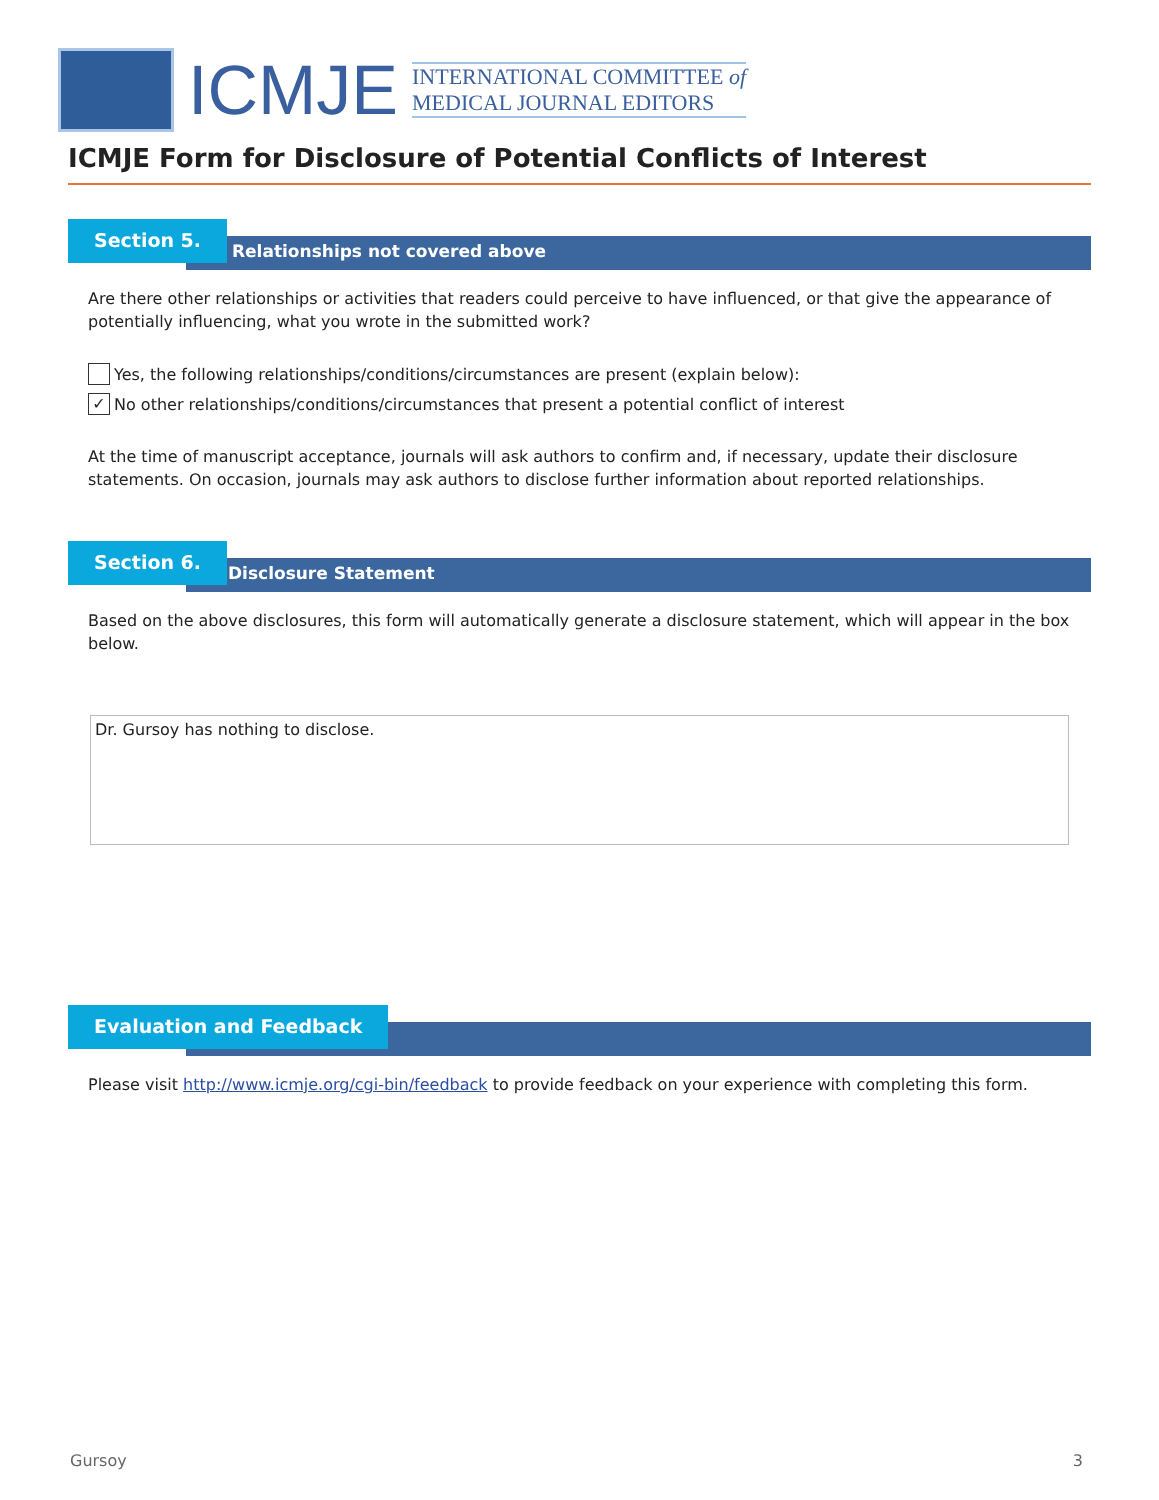ICMJE
INTERNATIONAL COMMITTEE of
MEDICAL JOURNAL EDITORS
ICMJE Form for Disclosure of Potential Conflicts of Interest
Section 5.
Relationships not covered above
Are there other relationships or activities that readers could perceive to have influenced, or that give the appearance of potentially influencing, what you wrote in the submitted work?
Yes, the following relationships/conditions/circumstances are present (explain below):
✓
No other relationships/conditions/circumstances that present a potential conflict of interest
At the time of manuscript acceptance, journals will ask authors to confirm and, if necessary, update their disclosure statements. On occasion, journals may ask authors to disclose further information about reported relationships.
Section 6.
Disclosure Statement
Based on the above disclosures, this form will automatically generate a disclosure statement, which will appear in the box below.
Dr. Gursoy has nothing to disclose.
Evaluation and Feedback
Please visit http://www.icmje.org/cgi-bin/feedback to provide feedback on your experience with completing this form.
Gursoy 3